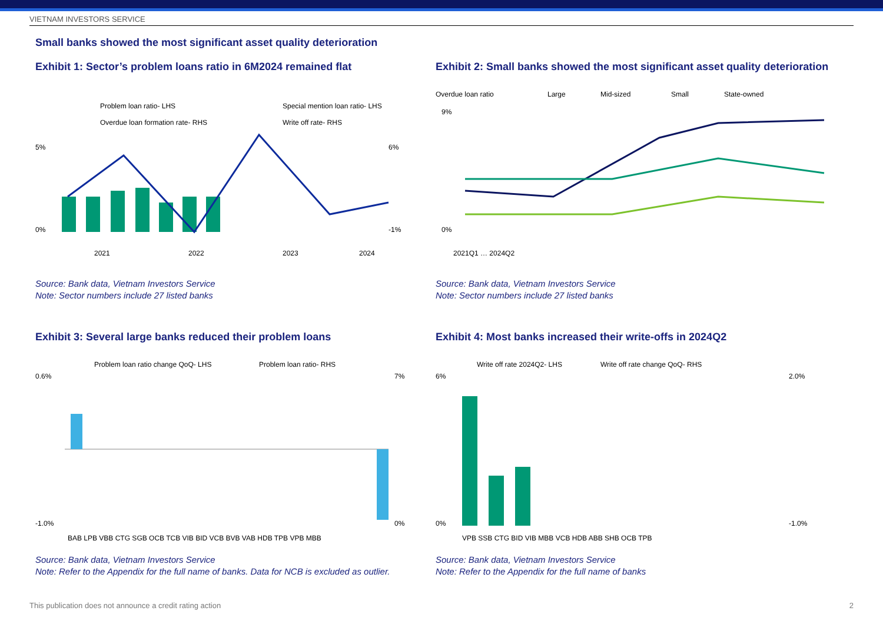VIETNAM INVESTORS SERVICE
Small banks showed the most significant asset quality deterioration
Exhibit 1: Sector’s problem loans ratio in 6M2024 remained flat
Problem loan ratio- LHS
Special mention loan ratio- LHS
Overdue loan formation rate- RHS
Write off rate- RHS
5%
0%
6%
-1%
2021
2022
2023
2024
Source: Bank data, Vietnam Investors Service
Note: Sector numbers include 27 listed banks
Exhibit 2: Small banks showed the most significant asset quality deterioration
Overdue loan ratio
Large
Mid-sized
Small
State-owned
9%
0%
2021Q1 … 2024Q2
Source: Bank data, Vietnam Investors Service
Note: Sector numbers include 27 listed banks
Exhibit 3: Several large banks reduced their problem loans
Problem loan ratio change QoQ- LHS
Problem loan ratio- RHS
0.6%
-1.0%
7%
0%
BAB LPB VBB CTG SGB OCB TCB VIB BID VCB BVB VAB HDB TPB VPB MBB
Source: Bank data, Vietnam Investors Service
Note: Refer to the Appendix for the full name of banks. Data for NCB is excluded as outlier.
Exhibit 4: Most banks increased their write-offs in 2024Q2
Write off rate 2024Q2- LHS
Write off rate change QoQ- RHS
6%
0%
2.0%
-1.0%
VPB SSB CTG BID VIB MBB VCB HDB ABB SHB OCB TPB
Source: Bank data, Vietnam Investors Service
Note: Refer to the Appendix for the full name of banks
This publication does not announce a credit rating action 2